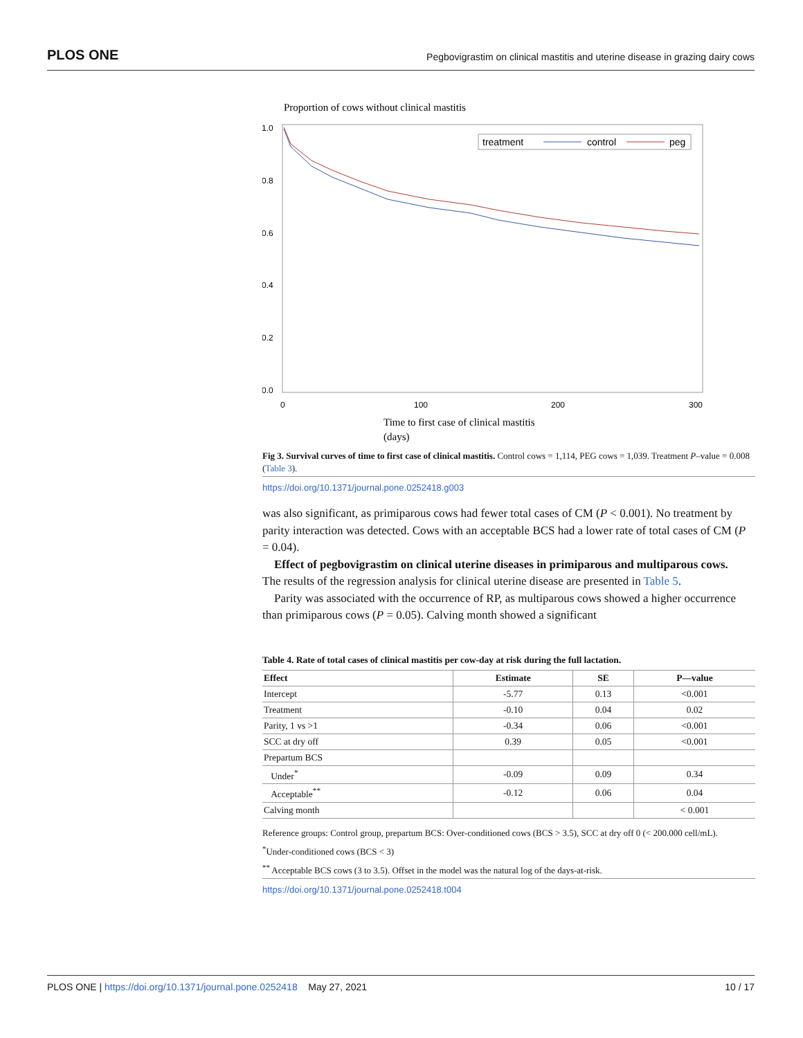PLOS ONE Pegbovigrastim on clinical mastitis and uterine disease in grazing dairy cows
Proportion of cows without clinical mastitis
1.0
0.8
0.6
0.4
0.2
0.0
0
100
200
300
treatment
control
peg
Time to first case of clinical mastitis
(days)
Fig 3. Survival curves of time to first case of clinical mastitis. Control cows = 1,114, PEG cows = 1,039. Treatment P–value = 0.008 (Table 3).
https://doi.org/10.1371/journal.pone.0252418.g003
was also significant, as primiparous cows had fewer total cases of CM (P < 0.001). No treatment by parity interaction was detected. Cows with an acceptable BCS had a lower rate of total cases of CM (P = 0.04).
Effect of pegbovigrastim on clinical uterine diseases in primiparous and multiparous cows. The results of the regression analysis for clinical uterine disease are presented in Table 5.
Parity was associated with the occurrence of RP, as multiparous cows showed a higher occurrence than primiparous cows (P = 0.05). Calving month showed a significant
Table 4. Rate of total cases of clinical mastitis per cow-day at risk during the full lactation.
| Effect | Estimate | SE | P—value |
| --- | --- | --- | --- |
| Intercept | -5.77 | 0.13 | <0.001 |
| Treatment | -0.10 | 0.04 | 0.02 |
| Parity, 1 vs >1 | -0.34 | 0.06 | <0.001 |
| SCC at dry off | 0.39 | 0.05 | <0.001 |
| Prepartum BCS | | | |
| Under<sup>*</sup> | -0.09 | 0.09 | 0.34 |
| Acceptable<sup>**</sup> | -0.12 | 0.06 | 0.04 |
| Calving month | | | < 0.001 |
Reference groups: Control group, prepartum BCS: Over-conditioned cows (BCS > 3.5), SCC at dry off 0 (< 200.000 cell/mL).
<sup>*</sup> Under-conditioned cows (BCS < 3)
<sup>**</sup> Acceptable BCS cows (3 to 3.5). Offset in the model was the natural log of the days-at-risk.
https://doi.org/10.1371/journal.pone.0252418.t004
PLOS ONE | https://doi.org/10.1371/journal.pone.0252418 May 27, 2021 10 / 17